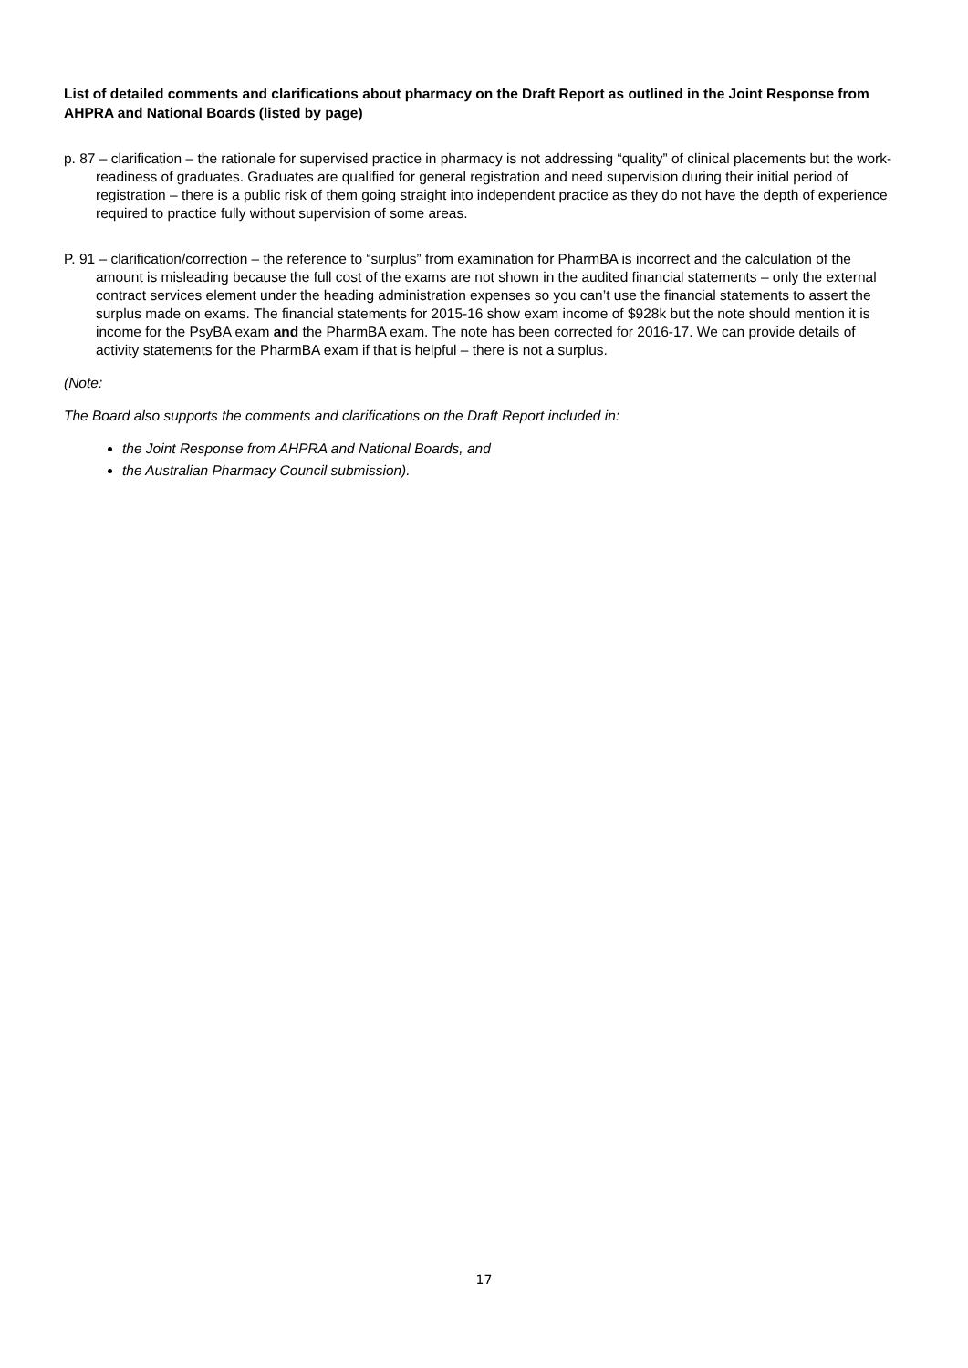List of detailed comments and clarifications about pharmacy on the Draft Report as outlined in the Joint Response from AHPRA and National Boards (listed by page)
p. 87 – clarification – the rationale for supervised practice in pharmacy is not addressing “quality” of clinical placements but the work-readiness of graduates. Graduates are qualified for general registration and need supervision during their initial period of registration – there is a public risk of them going straight into independent practice as they do not have the depth of experience required to practice fully without supervision of some areas.
P. 91 – clarification/correction – the reference to “surplus” from examination for PharmBA is incorrect and the calculation of the amount is misleading because the full cost of the exams are not shown in the audited financial statements – only the external contract services element under the heading administration expenses so you can’t use the financial statements to assert the surplus made on exams. The financial statements for 2015-16 show exam income of $928k but the note should mention it is income for the PsyBA exam and the PharmBA exam. The note has been corrected for 2016-17. We can provide details of activity statements for the PharmBA exam if that is helpful – there is not a surplus.
(Note:
The Board also supports the comments and clarifications on the Draft Report included in:
the Joint Response from AHPRA and National Boards, and
the Australian Pharmacy Council submission).
17